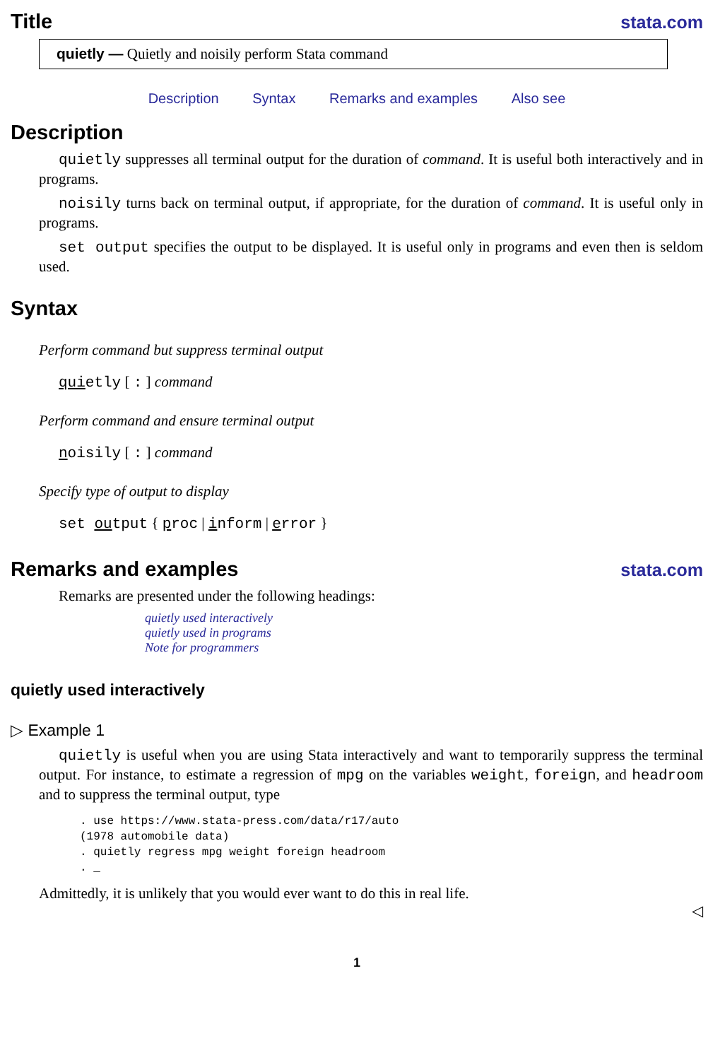Title
stata.com
quietly — Quietly and noisily perform Stata command
Description Syntax Remarks and examples Also see
Description
quietly suppresses all terminal output for the duration of command. It is useful both interactively and in programs.
noisily turns back on terminal output, if appropriate, for the duration of command. It is useful only in programs.
set output specifies the output to be displayed. It is useful only in programs and even then is seldom used.
Syntax
Perform command but suppress terminal output
quietly [ : ] command
Perform command and ensure terminal output
noisily [ : ] command
Specify type of output to display
set output { proc | inform | error }
Remarks and examples
stata.com
Remarks are presented under the following headings:
quietly used interactively
quietly used in programs
Note for programmers
quietly used interactively
▷ Example 1
quietly is useful when you are using Stata interactively and want to temporarily suppress the terminal output. For instance, to estimate a regression of mpg on the variables weight, foreign, and headroom and to suppress the terminal output, type
. use https://www.stata-press.com/data/r17/auto
(1978 automobile data)
. quietly regress mpg weight foreign headroom
. _
Admittedly, it is unlikely that you would ever want to do this in real life.
◁
1